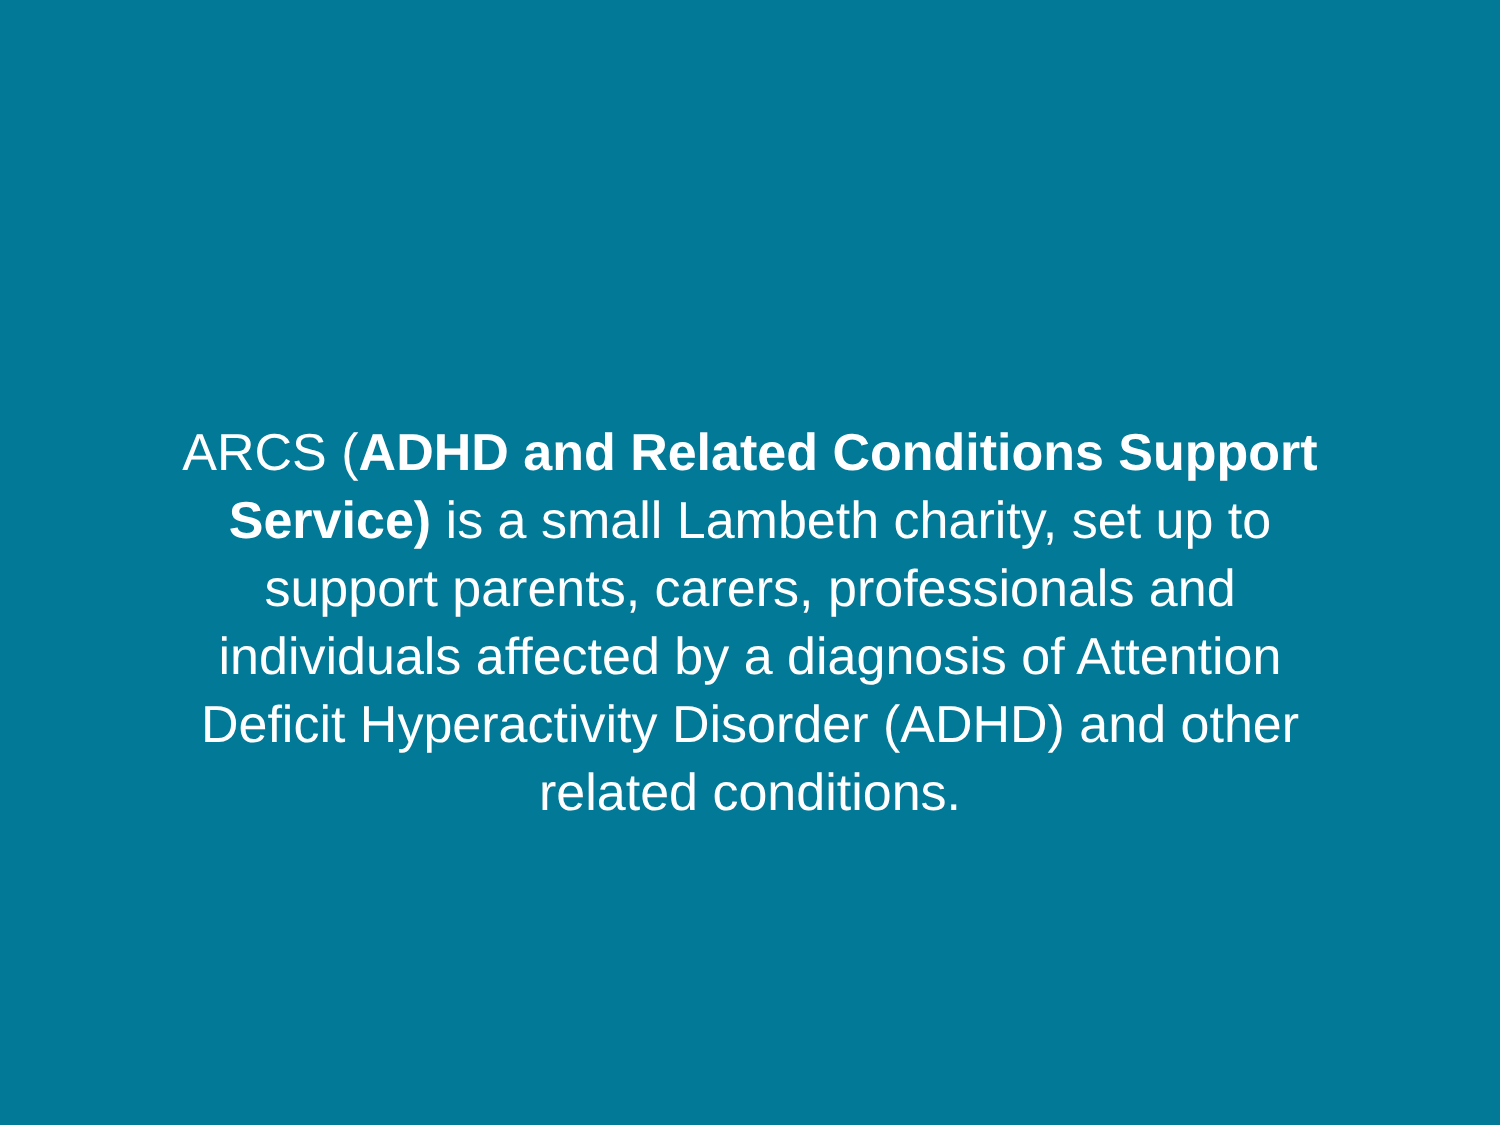ARCS (ADHD and Related Conditions Support
Service) is a small Lambeth charity, set up to
support parents, carers, professionals and
individuals affected by a diagnosis of Attention
Deficit Hyperactivity Disorder (ADHD) and other
related conditions.